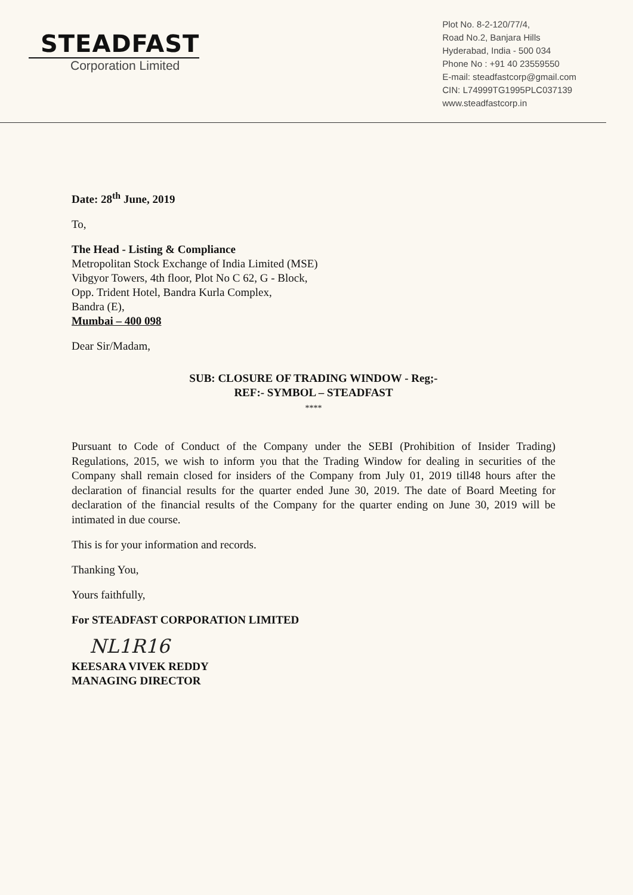STEADFAST
Corporation Limited
Plot No. 8-2-120/77/4,
Road No.2, Banjara Hills
Hyderabad, India - 500 034
Phone No : +91 40 23559550
E-mail: steadfastcorp@gmail.com
CIN: L74999TG1995PLC037139
www.steadfastcorp.in
Date: 28<sup>th</sup> June, 2019
To,
The Head - Listing & Compliance
Metropolitan Stock Exchange of India Limited (MSE)
Vibgyor Towers, 4th floor, Plot No C 62, G - Block,
Opp. Trident Hotel, Bandra Kurla Complex,
Bandra (E),
Mumbai – 400 098
Dear Sir/Madam,
SUB: CLOSURE OF TRADING WINDOW - Reg;-
REF:- SYMBOL – STEADFAST
****
Pursuant to Code of Conduct of the Company under the SEBI (Prohibition of Insider Trading) Regulations, 2015, we wish to inform you that the Trading Window for dealing in securities of the Company shall remain closed for insiders of the Company from July 01, 2019 till48 hours after the declaration of financial results for the quarter ended June 30, 2019. The date of Board Meeting for declaration of the financial results of the Company for the quarter ending on June 30, 2019 will be intimated in due course.
This is for your information and records.
Thanking You,
Yours faithfully,
For STEADFAST CORPORATION LIMITED
NL1R16
KEESARA VIVEK REDDY
MANAGING DIRECTOR